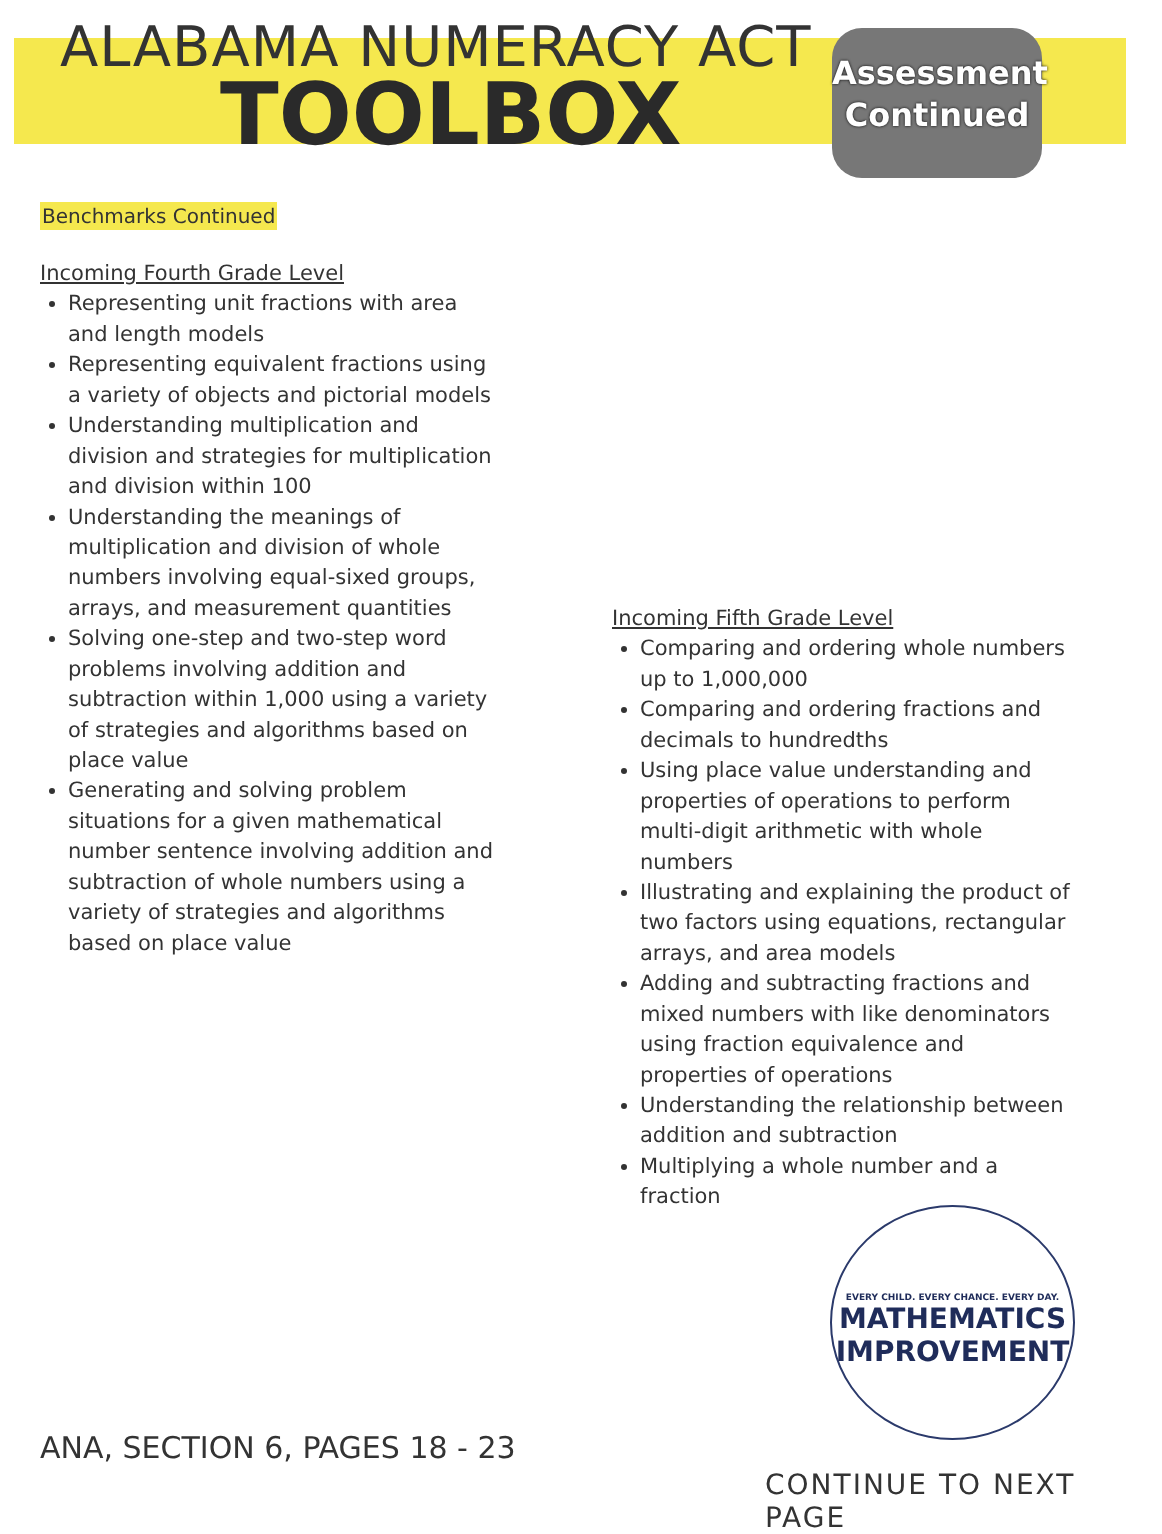ALABAMA NUMERACY ACT
TOOLBOX
Assessment
Continued
Benchmarks Continued
Incoming Fourth Grade Level
Representing unit fractions with area and length models
Representing equivalent fractions using a variety of objects and pictorial models
Understanding multiplication and division and strategies for multiplication and division within 100
Understanding the meanings of multiplication and division of whole numbers involving equal-sixed groups, arrays, and measurement quantities
Solving one-step and two-step word problems involving addition and subtraction within 1,000 using a variety of strategies and algorithms based on place value
Generating and solving problem situations for a given mathematical number sentence involving addition and subtraction of whole numbers using a variety of strategies and algorithms based on place value
Incoming Fifth Grade Level
Comparing and ordering whole numbers up to 1,000,000
Comparing and ordering fractions and decimals to hundredths
Using place value understanding and properties of operations to perform multi-digit arithmetic with whole numbers
Illustrating and explaining the product of two factors using equations, rectangular arrays, and area models
Adding and subtracting fractions and mixed numbers with like denominators using fraction equivalence and properties of operations
Understanding the relationship between addition and subtraction
Multiplying a whole number and a fraction
EVERY CHILD. EVERY CHANCE. EVERY DAY.
MATHEMATICS
IMPROVEMENT
ANA, SECTION 6, PAGES 18 - 23
CONTINUE TO NEXT PAGE